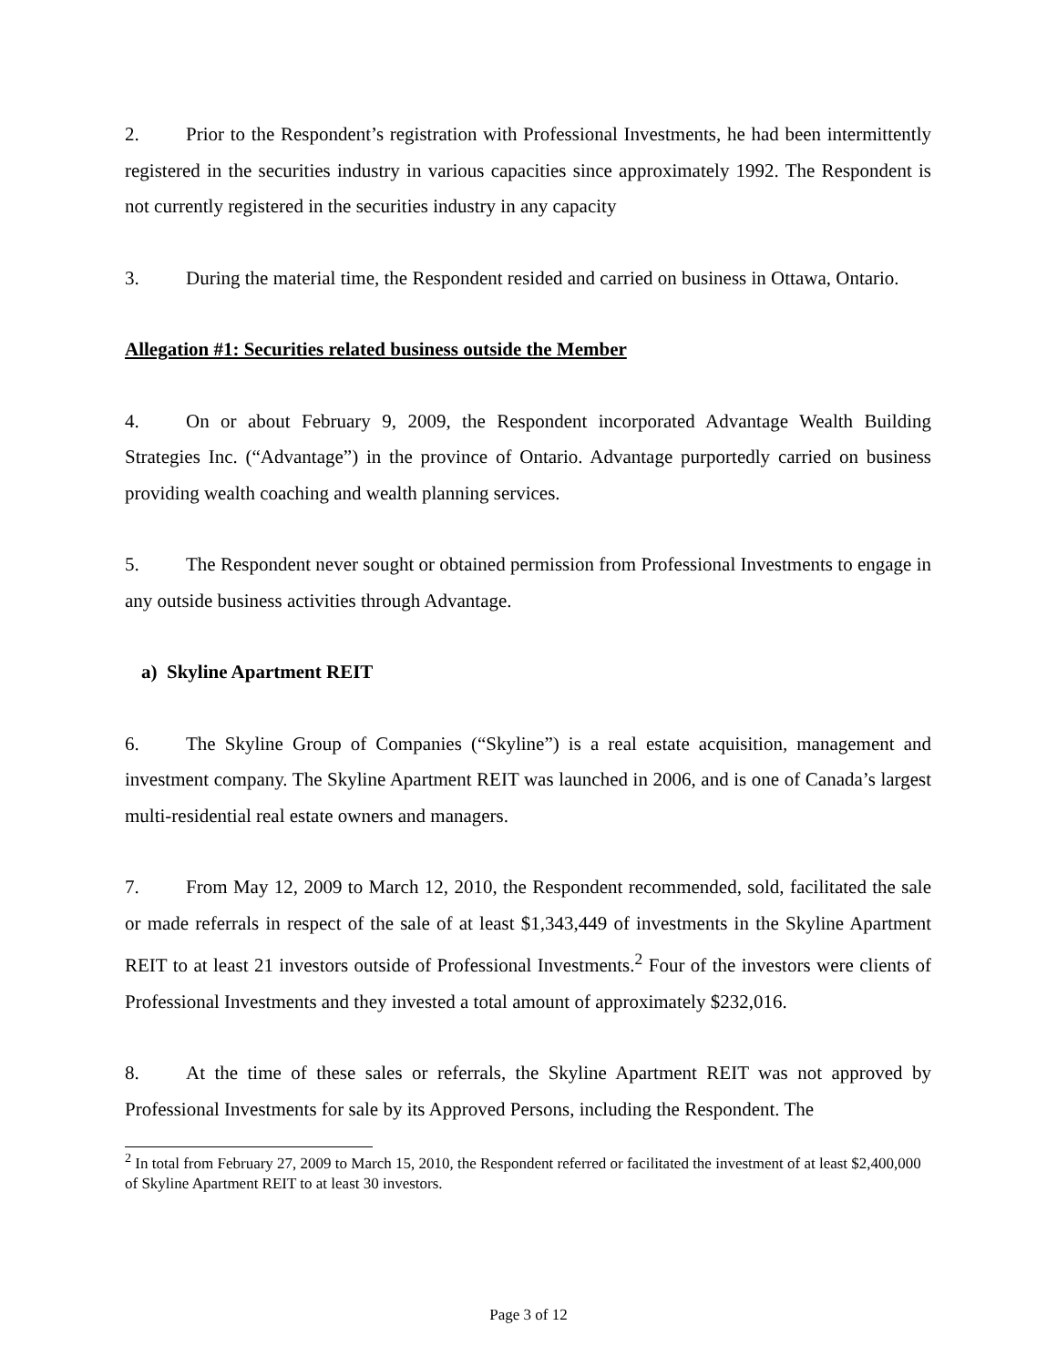2. Prior to the Respondent’s registration with Professional Investments, he had been intermittently registered in the securities industry in various capacities since approximately 1992. The Respondent is not currently registered in the securities industry in any capacity
3. During the material time, the Respondent resided and carried on business in Ottawa, Ontario.
Allegation #1: Securities related business outside the Member
4. On or about February 9, 2009, the Respondent incorporated Advantage Wealth Building Strategies Inc. (“Advantage”) in the province of Ontario. Advantage purportedly carried on business providing wealth coaching and wealth planning services.
5. The Respondent never sought or obtained permission from Professional Investments to engage in any outside business activities through Advantage.
a) Skyline Apartment REIT
6. The Skyline Group of Companies (“Skyline”) is a real estate acquisition, management and investment company. The Skyline Apartment REIT was launched in 2006, and is one of Canada’s largest multi-residential real estate owners and managers.
7. From May 12, 2009 to March 12, 2010, the Respondent recommended, sold, facilitated the sale or made referrals in respect of the sale of at least $1,343,449 of investments in the Skyline Apartment REIT to at least 21 investors outside of Professional Investments.<sup>2</sup> Four of the investors were clients of Professional Investments and they invested a total amount of approximately $232,016.
8. At the time of these sales or referrals, the Skyline Apartment REIT was not approved by Professional Investments for sale by its Approved Persons, including the Respondent. The
<sup>2</sup> In total from February 27, 2009 to March 15, 2010, the Respondent referred or facilitated the investment of at least $2,400,000 of Skyline Apartment REIT to at least 30 investors.
Page 3 of 12